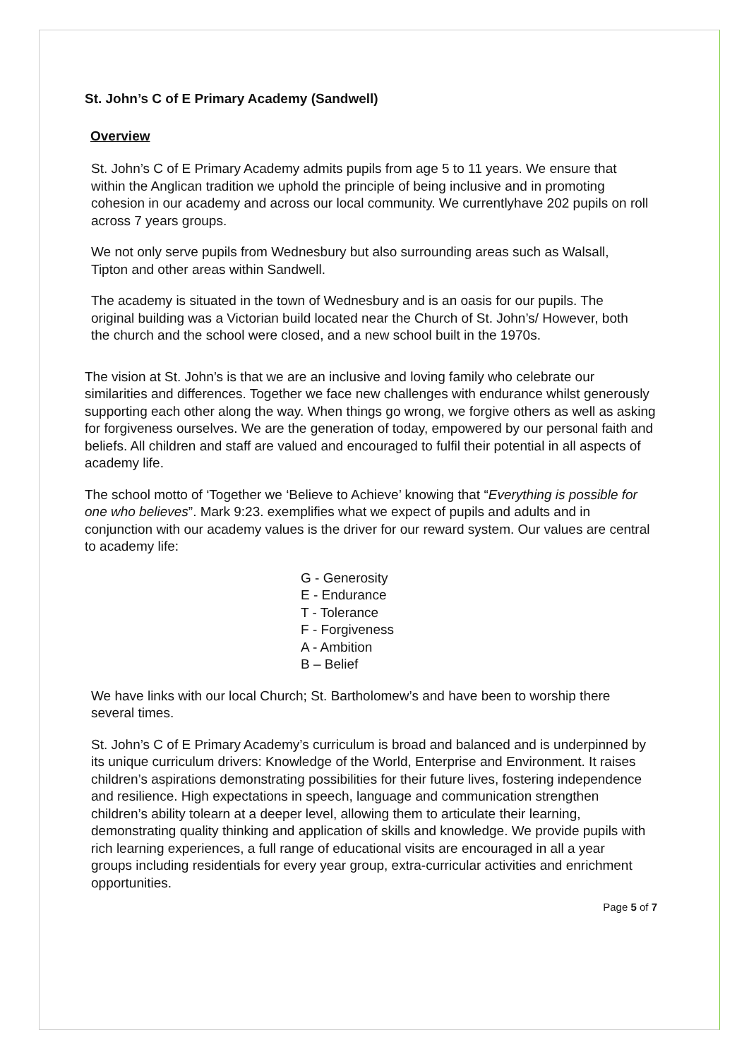St. John’s C of E Primary Academy (Sandwell)
Overview
St. John’s C of E Primary Academy admits pupils from age 5 to 11 years. We ensure that within the Anglican tradition we uphold the principle of being inclusive and in promoting cohesion in our academy and across our local community. We currentlyhave 202 pupils on roll across 7 years groups.
We not only serve pupils from Wednesbury but also surrounding areas such as Walsall, Tipton and other areas within Sandwell.
The academy is situated in the town of Wednesbury and is an oasis for our pupils. The original building was a Victorian build located near the Church of St. John’s/ However, both the church and the school were closed, and a new school built in the 1970s.
The vision at St. John’s is that we are an inclusive and loving family who celebrate our similarities and differences. Together we face new challenges with endurance whilst generously supporting each other along the way. When things go wrong, we forgive others as well as asking for forgiveness ourselves. We are the generation of today, empowered by our personal faith and beliefs. All children and staff are valued and encouraged to fulfil their potential in all aspects of academy life.
The school motto of ‘Together we ‘Believe to Achieve’ knowing that “Everything is possible for one who believes”. Mark 9:23. exemplifies what we expect of pupils and adults and in conjunction with our academy values is the driver for our reward system. Our values are central to academy life:
G - Generosity
E - Endurance
T - Tolerance
F - Forgiveness
A - Ambition
B – Belief
We have links with our local Church; St. Bartholomew’s and have been to worship there several times.
St. John’s C of E Primary Academy’s curriculum is broad and balanced and is underpinned by its unique curriculum drivers: Knowledge of the World, Enterprise and Environment. It raises children’s aspirations demonstrating possibilities for their future lives, fostering independence and resilience. High expectations in speech, language and communication strengthen children’s ability tolearn at a deeper level, allowing them to articulate their learning, demonstrating quality thinking and application of skills and knowledge. We provide pupils with rich learning experiences, a full range of educational visits are encouraged in all a year groups including residentials for every year group, extra-curricular activities and enrichment opportunities.
Page 5 of 7